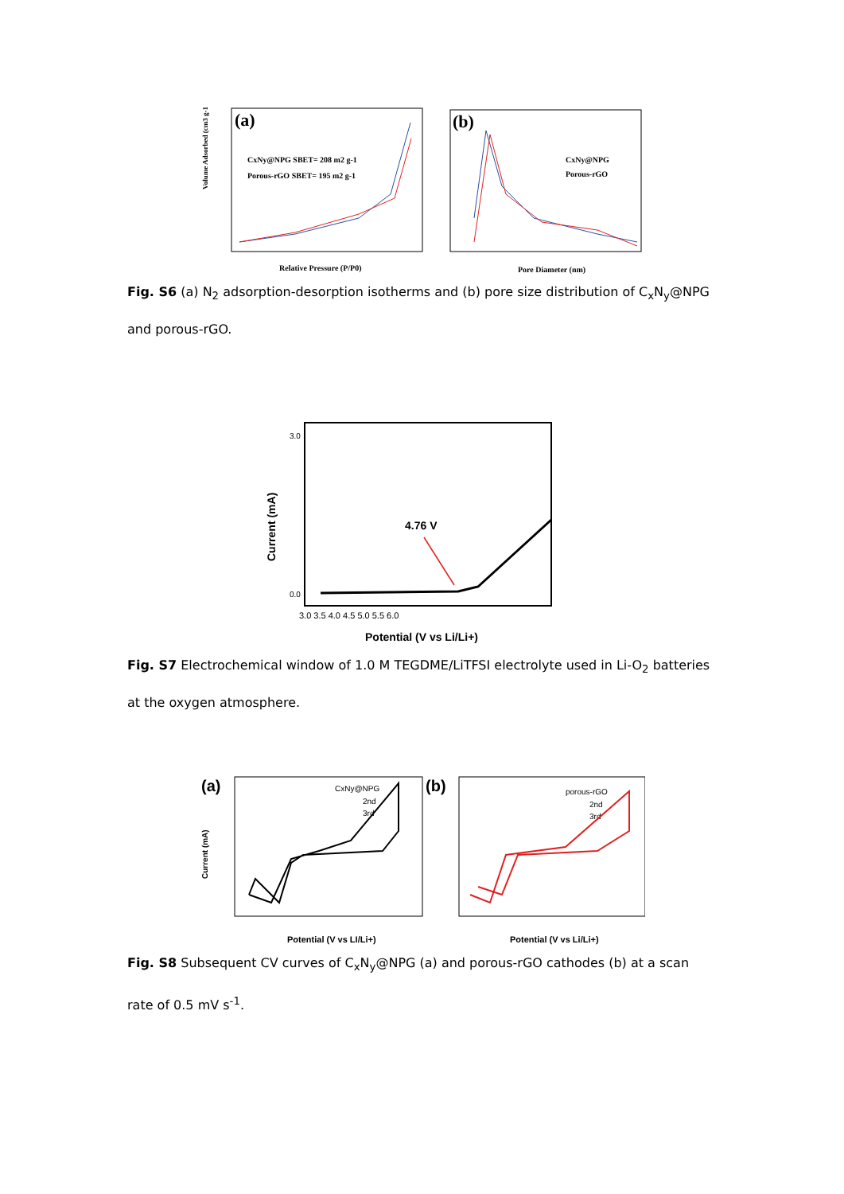(a)
CxNy@NPG SBET= 208 m2 g-1
Porous-rGO SBET= 195 m2 g-1
Volume Adsorbed (cm3 g-1)
Relative Pressure (P/P0)
(b)
CxNy@NPG
Porous-rGO
Pore Diameter (nm)
Fig. S6 (a) N<sub>2</sub> adsorption-desorption isotherms and (b) pore size distribution of C<sub>x</sub>N<sub>y</sub>@NPG and porous-rGO.
3.0
0.0
4.76 V
3.0 3.5 4.0 4.5 5.0 5.5 6.0
Current (mA)
Potential (V vs Li/Li+)
Fig. S7 Electrochemical window of 1.0 M TEGDME/LiTFSI electrolyte used in Li-O<sub>2</sub> batteries at the oxygen atmosphere.
(a)
CxNy@NPG
2nd
3rd
Potential (V vs LI/Li+)
Current (mA)
(b)
porous-rGO
2nd
3rd
Potential (V vs Li/Li+)
Fig. S8 Subsequent CV curves of C<sub>x</sub>N<sub>y</sub>@NPG (a) and porous-rGO cathodes (b) at a scan rate of 0.5 mV s<sup>-1</sup>.